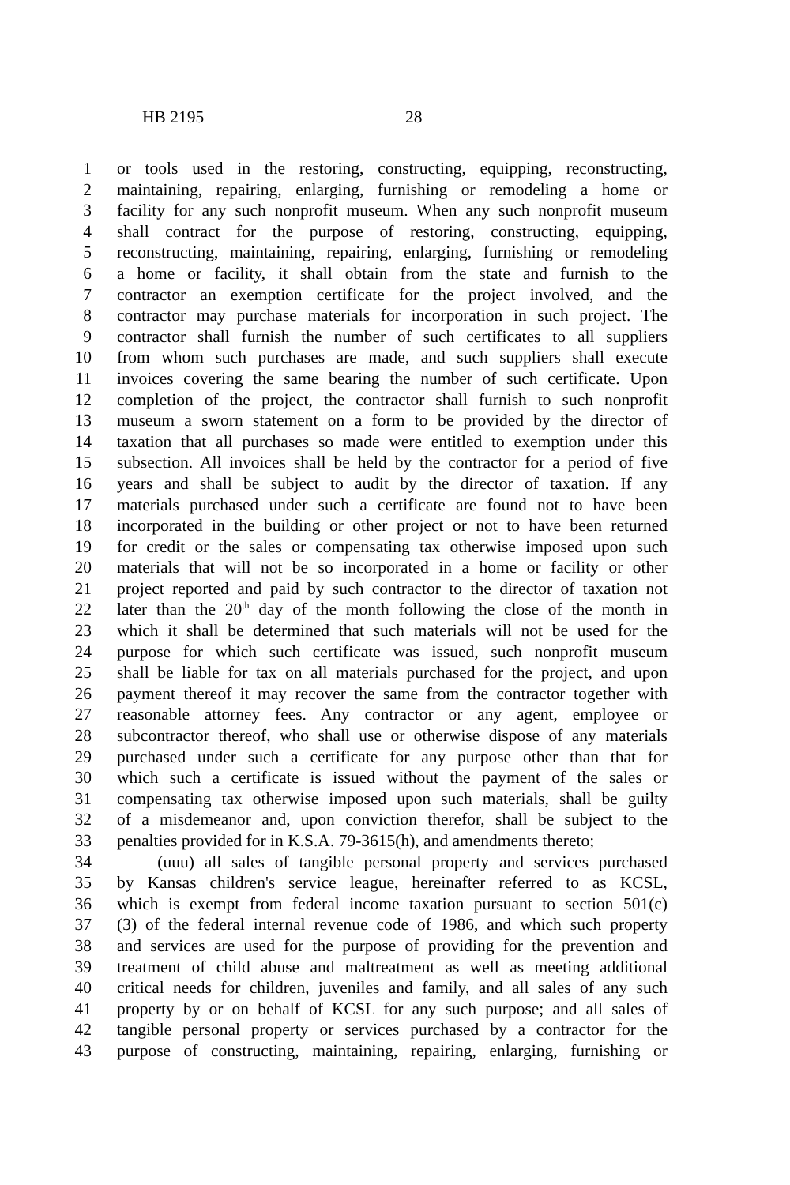HB 2195 28
1 or tools used in the restoring, constructing, equipping, reconstructing,
2 maintaining, repairing, enlarging, furnishing or remodeling a home or
3 facility for any such nonprofit museum. When any such nonprofit museum
4 shall contract for the purpose of restoring, constructing, equipping,
5 reconstructing, maintaining, repairing, enlarging, furnishing or remodeling
6 a home or facility, it shall obtain from the state and furnish to the
7 contractor an exemption certificate for the project involved, and the
8 contractor may purchase materials for incorporation in such project. The
9 contractor shall furnish the number of such certificates to all suppliers
10 from whom such purchases are made, and such suppliers shall execute
11 invoices covering the same bearing the number of such certificate. Upon
12 completion of the project, the contractor shall furnish to such nonprofit
13 museum a sworn statement on a form to be provided by the director of
14 taxation that all purchases so made were entitled to exemption under this
15 subsection. All invoices shall be held by the contractor for a period of five
16 years and shall be subject to audit by the director of taxation. If any
17 materials purchased under such a certificate are found not to have been
18 incorporated in the building or other project or not to have been returned
19 for credit or the sales or compensating tax otherwise imposed upon such
20 materials that will not be so incorporated in a home or facility or other
21 project reported and paid by such contractor to the director of taxation not
22 later than the 20<sup>th</sup> day of the month following the close of the month in
23 which it shall be determined that such materials will not be used for the
24 purpose for which such certificate was issued, such nonprofit museum
25 shall be liable for tax on all materials purchased for the project, and upon
26 payment thereof it may recover the same from the contractor together with
27 reasonable attorney fees. Any contractor or any agent, employee or
28 subcontractor thereof, who shall use or otherwise dispose of any materials
29 purchased under such a certificate for any purpose other than that for
30 which such a certificate is issued without the payment of the sales or
31 compensating tax otherwise imposed upon such materials, shall be guilty
32 of a misdemeanor and, upon conviction therefor, shall be subject to the
33 penalties provided for in K.S.A. 79-3615(h), and amendments thereto;
34 (uuu) all sales of tangible personal property and services purchased
35 by Kansas children's service league, hereinafter referred to as KCSL,
36 which is exempt from federal income taxation pursuant to section 501(c)
37 (3) of the federal internal revenue code of 1986, and which such property
38 and services are used for the purpose of providing for the prevention and
39 treatment of child abuse and maltreatment as well as meeting additional
40 critical needs for children, juveniles and family, and all sales of any such
41 property by or on behalf of KCSL for any such purpose; and all sales of
42 tangible personal property or services purchased by a contractor for the
43 purpose of constructing, maintaining, repairing, enlarging, furnishing or